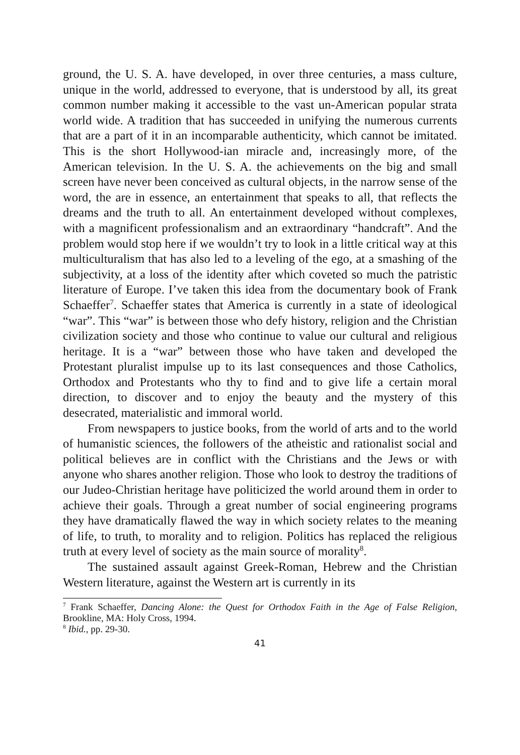ground, the U. S. A. have developed, in over three centuries, a mass culture, unique in the world, addressed to everyone, that is understood by all, its great common number making it accessible to the vast un-American popular strata world wide. A tradition that has succeeded in unifying the numerous currents that are a part of it in an incomparable authenticity, which cannot be imitated. This is the short Hollywood-ian miracle and, increasingly more, of the American television. In the U. S. A. the achievements on the big and small screen have never been conceived as cultural objects, in the narrow sense of the word, the are in essence, an entertainment that speaks to all, that reflects the dreams and the truth to all. An entertainment developed without complexes, with a magnificent professionalism and an extraordinary “handcraft”. And the problem would stop here if we wouldn’t try to look in a little critical way at this multiculturalism that has also led to a leveling of the ego, at a smashing of the subjectivity, at a loss of the identity after which coveted so much the patristic literature of Europe. I’ve taken this idea from the documentary book of Frank Schaeffer<sup>7</sup>. Schaeffer states that America is currently in a state of ideological “war”. This “war” is between those who defy history, religion and the Christian civilization society and those who continue to value our cultural and religious heritage. It is a “war” between those who have taken and developed the Protestant pluralist impulse up to its last consequences and those Catholics, Orthodox and Protestants who thy to find and to give life a certain moral direction, to discover and to enjoy the beauty and the mystery of this desecrated, materialistic and immoral world.
From newspapers to justice books, from the world of arts and to the world of humanistic sciences, the followers of the atheistic and rationalist social and political believes are in conflict with the Christians and the Jews or with anyone who shares another religion. Those who look to destroy the traditions of our Judeo-Christian heritage have politicized the world around them in order to achieve their goals. Through a great number of social engineering programs they have dramatically flawed the way in which society relates to the meaning of life, to truth, to morality and to religion. Politics has replaced the religious truth at every level of society as the main source of morality<sup>8</sup>.
The sustained assault against Greek-Roman, Hebrew and the Christian Western literature, against the Western art is currently in its
<sup>7</sup> Frank Schaeffer, Dancing Alone: the Quest for Orthodox Faith in the Age of False Religion, Brookline, MA: Holy Cross, 1994.
<sup>8</sup> Ibid., pp. 29-30.
41